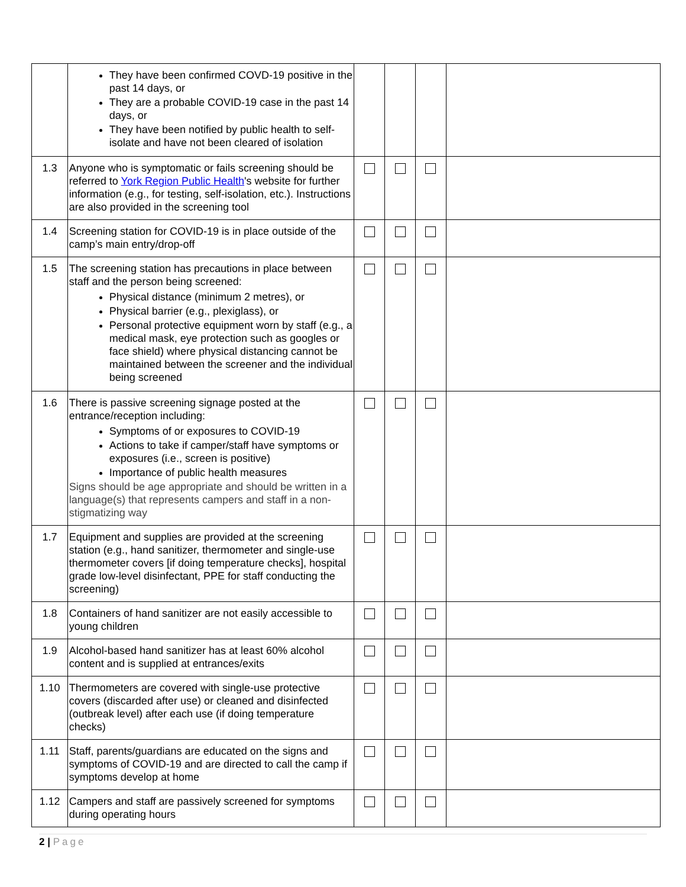| | They have been confirmed COVD-19 positive in the past 14 days, or They are a probable COVID-19 case in the past 14 days, or They have been notified by public health to self-isolate and have not been cleared of isolation | | | | |
| 1.3 | Anyone who is symptomatic or fails screening should be referred to York Region Public Health 's website for further information (e.g., for testing, self-isolation, etc.). Instructions are also provided in the screening tool | | | | |
| 1.4 | Screening station for COVID-19 is in place outside of the camp’s main entry/drop-off | | | | |
| 1.5 | The screening station has precautions in place between staff and the person being screened: Physical distance (minimum 2 metres), or Physical barrier (e.g., plexiglass), or Personal protective equipment worn by staff (e.g., a medical mask, eye protection such as googles or face shield) where physical distancing cannot be maintained between the screener and the individual being screened | | | | |
| 1.6 | There is passive screening signage posted at the entrance/reception including: Symptoms of or exposures to COVID-19 Actions to take if camper/staff have symptoms or exposures (i.e., screen is positive) Importance of public health measures Signs should be age appropriate and should be written in a language(s) that represents campers and staff in a non-stigmatizing way | | | | |
| 1.7 | Equipment and supplies are provided at the screening station (e.g., hand sanitizer, thermometer and single-use thermometer covers [if doing temperature checks], hospital grade low-level disinfectant, PPE for staff conducting the screening) | | | | |
| 1.8 | Containers of hand sanitizer are not easily accessible to young children | | | | |
| 1.9 | Alcohol-based hand sanitizer has at least 60% alcohol content and is supplied at entrances/exits | | | | |
| 1.10 | Thermometers are covered with single-use protective covers (discarded after use) or cleaned and disinfected (outbreak level) after each use (if doing temperature checks) | | | | |
| 1.11 | Staff, parents/guardians are educated on the signs and symptoms of COVID-19 and are directed to call the camp if symptoms develop at home | | | | |
| 1.12 | Campers and staff are passively screened for symptoms during operating hours | | | | |
2 | Page